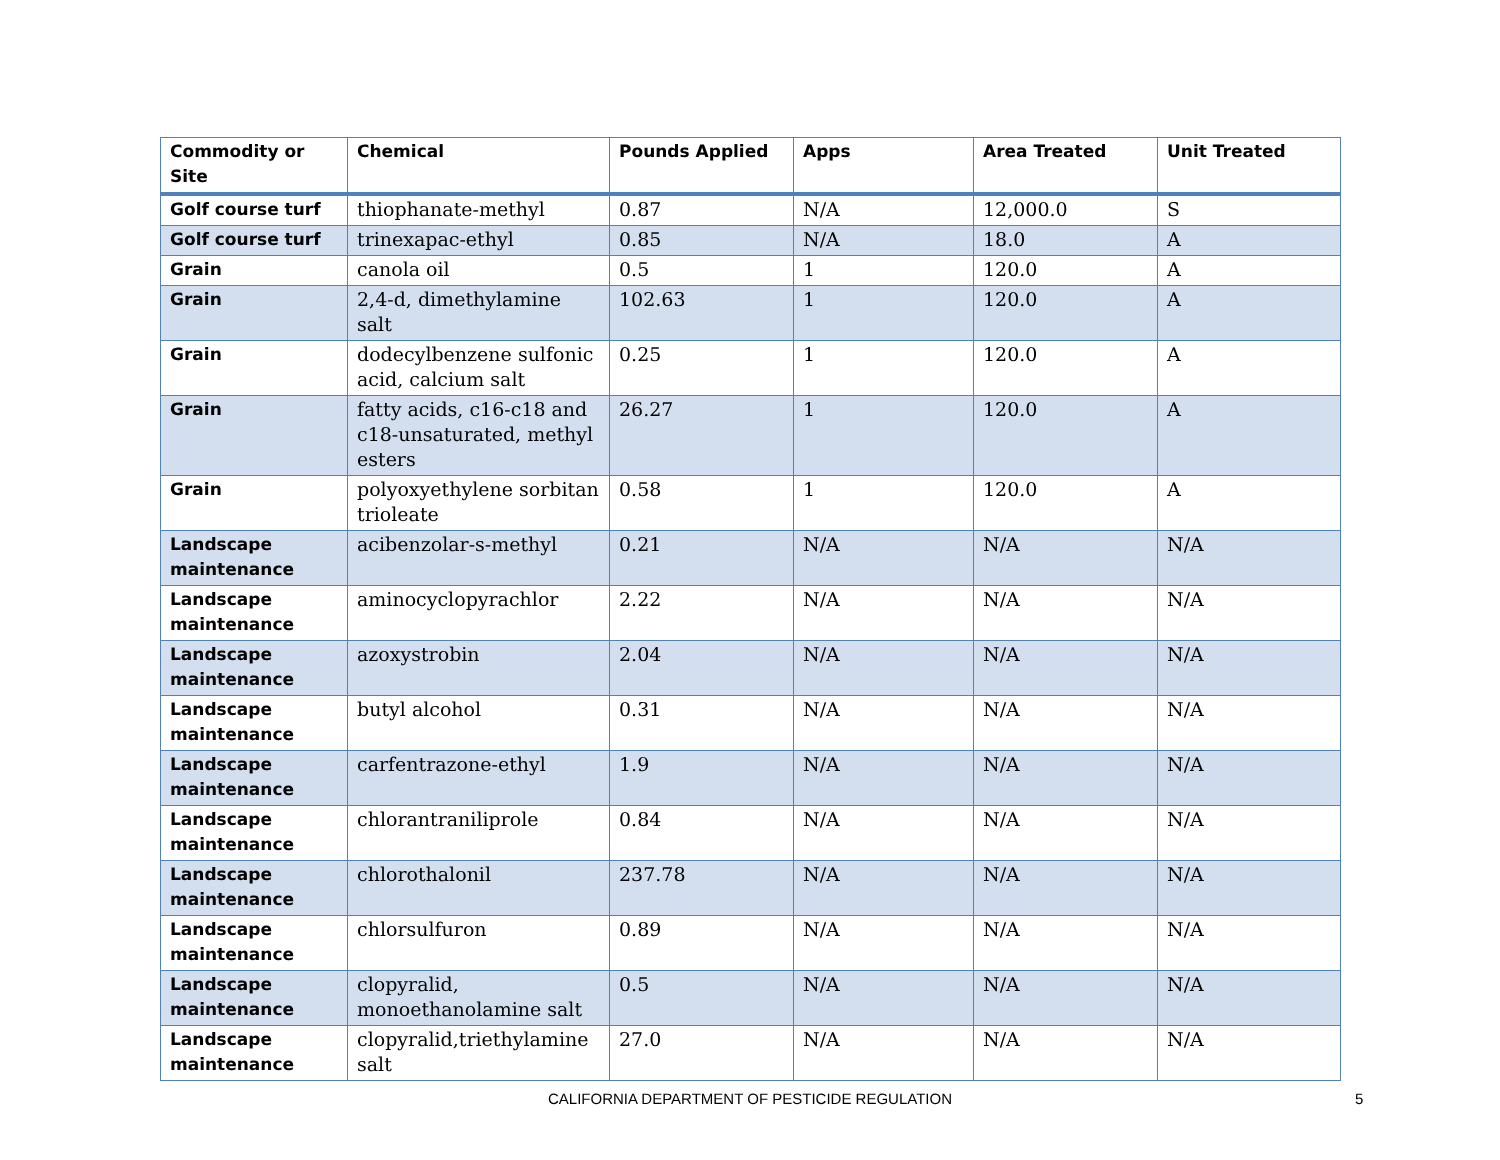| Commodity or Site | Chemical | Pounds Applied | Apps | Area Treated | Unit Treated |
| --- | --- | --- | --- | --- | --- |
| Golf course turf | thiophanate-methyl | 0.87 | N/A | 12,000.0 | S |
| Golf course turf | trinexapac-ethyl | 0.85 | N/A | 18.0 | A |
| Grain | canola oil | 0.5 | 1 | 120.0 | A |
| Grain | 2,4-d, dimethylamine salt | 102.63 | 1 | 120.0 | A |
| Grain | dodecylbenzene sulfonic acid, calcium salt | 0.25 | 1 | 120.0 | A |
| Grain | fatty acids, c16-c18 and c18-unsaturated, methyl esters | 26.27 | 1 | 120.0 | A |
| Grain | polyoxyethylene sorbitan trioleate | 0.58 | 1 | 120.0 | A |
| Landscape maintenance | acibenzolar-s-methyl | 0.21 | N/A | N/A | N/A |
| Landscape maintenance | aminocyclopyrachlor | 2.22 | N/A | N/A | N/A |
| Landscape maintenance | azoxystrobin | 2.04 | N/A | N/A | N/A |
| Landscape maintenance | butyl alcohol | 0.31 | N/A | N/A | N/A |
| Landscape maintenance | carfentrazone-ethyl | 1.9 | N/A | N/A | N/A |
| Landscape maintenance | chlorantraniliprole | 0.84 | N/A | N/A | N/A |
| Landscape maintenance | chlorothalonil | 237.78 | N/A | N/A | N/A |
| Landscape maintenance | chlorsulfuron | 0.89 | N/A | N/A | N/A |
| Landscape maintenance | clopyralid, monoethanolamine salt | 0.5 | N/A | N/A | N/A |
| Landscape maintenance | clopyralid,triethylamine salt | 27.0 | N/A | N/A | N/A |
CALIFORNIA DEPARTMENT OF PESTICIDE REGULATION 5